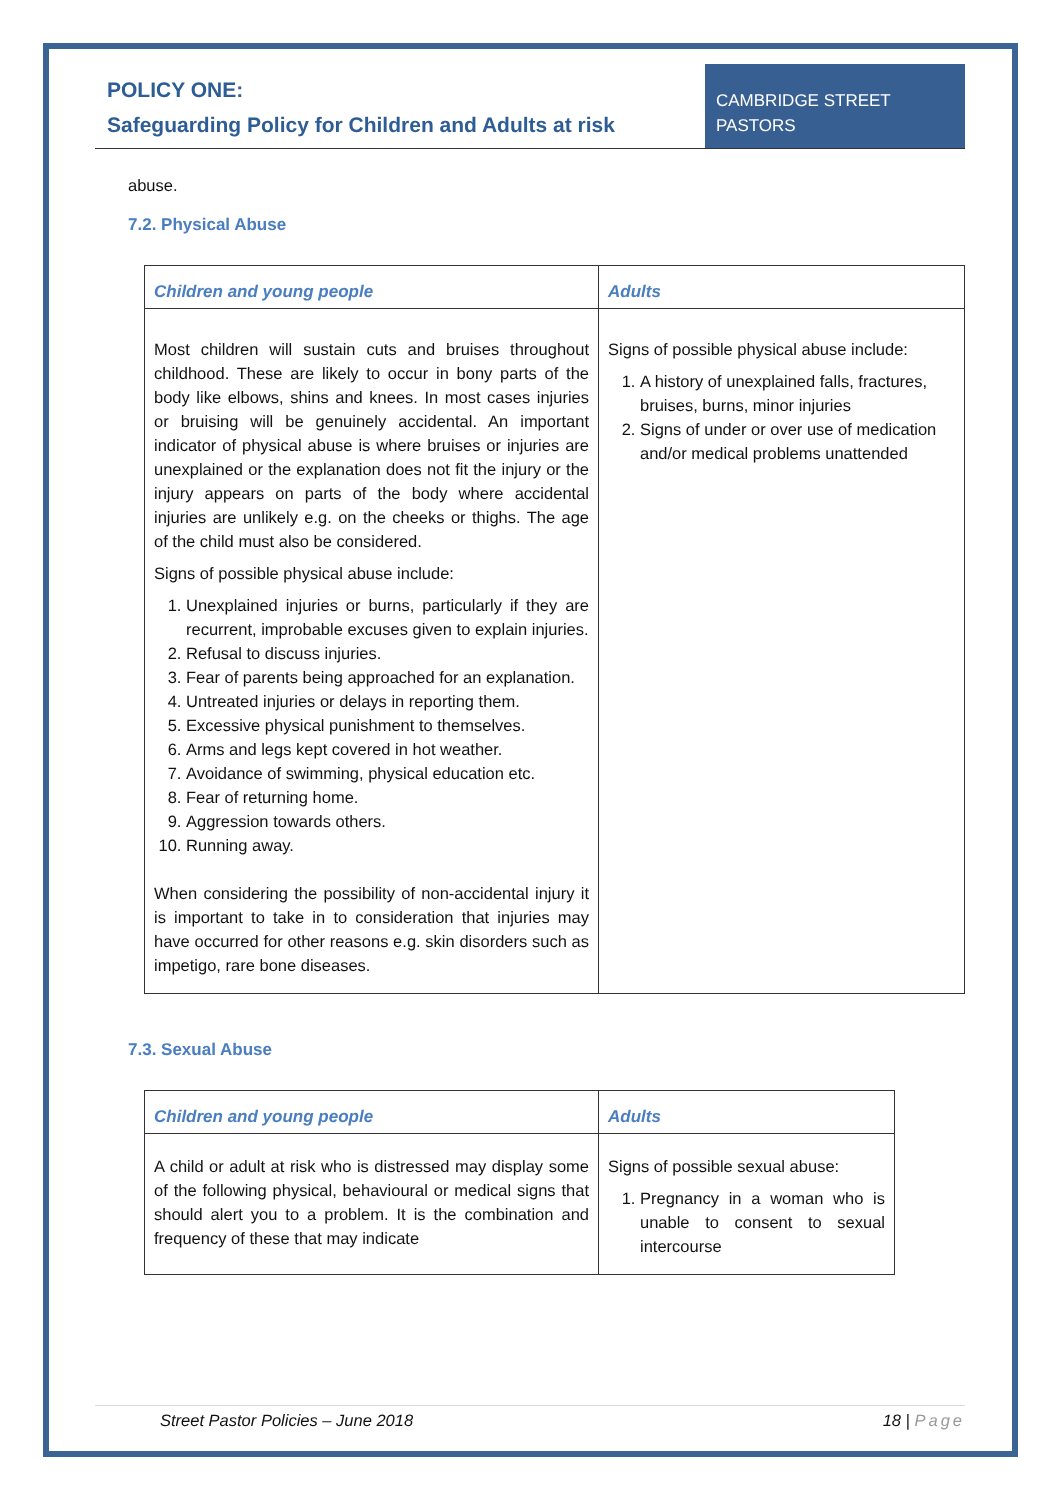POLICY ONE:
Safeguarding Policy for Children and Adults at risk
CAMBRIDGE STREET
PASTORS
abuse.
7.2. Physical Abuse
| Children and young people | Adults |
| Most children will sustain cuts and bruises throughout childhood. These are likely to occur in bony parts of the body like elbows, shins and knees. In most cases injuries or bruising will be genuinely accidental. An important indicator of physical abuse is where bruises or injuries are unexplained or the explanation does not fit the injury or the injury appears on parts of the body where accidental injuries are unlikely e.g. on the cheeks or thighs. The age of the child must also be considered. Signs of possible physical abuse include: 1. Unexplained injuries or burns, particularly if they are recurrent, improbable excuses given to explain injuries. 2. Refusal to discuss injuries. 3. Fear of parents being approached for an explanation. 4. Untreated injuries or delays in reporting them. 5. Excessive physical punishment to themselves. 6. Arms and legs kept covered in hot weather. 7. Avoidance of swimming, physical education etc. 8. Fear of returning home. 9. Aggression towards others. 10. Running away. When considering the possibility of non-accidental injury it is important to take in to consideration that injuries may have occurred for other reasons e.g. skin disorders such as impetigo, rare bone diseases. | Signs of possible physical abuse include: 1. A history of unexplained falls, fractures, bruises, burns, minor injuries 2. Signs of under or over use of medication and/or medical problems unattended |
7.3. Sexual Abuse
| Children and young people | Adults |
| A child or adult at risk who is distressed may display some of the following physical, behavioural or medical signs that should alert you to a problem. It is the combination and frequency of these that may indicate | Signs of possible sexual abuse: 1. Pregnancy in a woman who is unable to consent to sexual intercourse |
Street Pastor Policies – June 2018 18 | Page